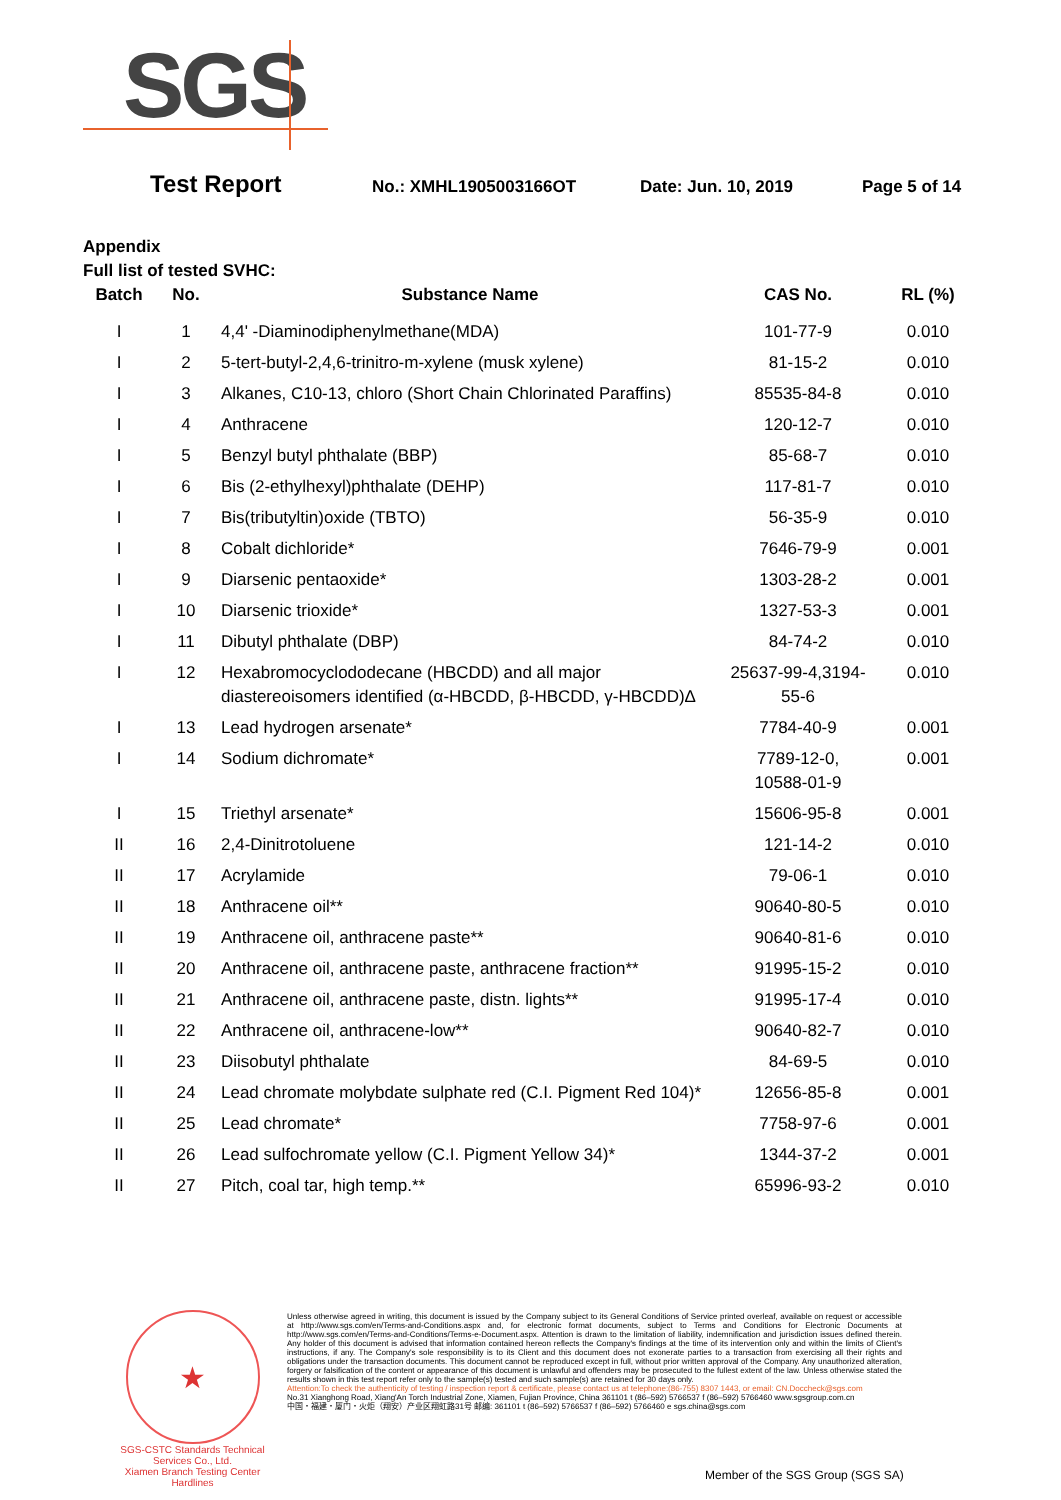SGS
Test Report
No.: XMHL1905003166OT Date: Jun. 10, 2019 Page 5 of 14
Appendix
Full list of tested SVHC:
| Batch | No. | Substance Name | CAS No. | RL (%) |
| --- | --- | --- | --- | --- |
| I | 1 | 4,4' -Diaminodiphenylmethane(MDA) | 101-77-9 | 0.010 |
| I | 2 | 5-tert-butyl-2,4,6-trinitro-m-xylene (musk xylene) | 81-15-2 | 0.010 |
| I | 3 | Alkanes, C10-13, chloro (Short Chain Chlorinated Paraffins) | 85535-84-8 | 0.010 |
| I | 4 | Anthracene | 120-12-7 | 0.010 |
| I | 5 | Benzyl butyl phthalate (BBP) | 85-68-7 | 0.010 |
| I | 6 | Bis (2-ethylhexyl)phthalate (DEHP) | 117-81-7 | 0.010 |
| I | 7 | Bis(tributyltin)oxide (TBTO) | 56-35-9 | 0.010 |
| I | 8 | Cobalt dichloride* | 7646-79-9 | 0.001 |
| I | 9 | Diarsenic pentaoxide* | 1303-28-2 | 0.001 |
| I | 10 | Diarsenic trioxide* | 1327-53-3 | 0.001 |
| I | 11 | Dibutyl phthalate (DBP) | 84-74-2 | 0.010 |
| I | 12 | Hexabromocyclododecane (HBCDD) and all major diastereoisomers identified (α-HBCDD, β-HBCDD, γ-HBCDD)Δ | 25637-99-4,3194-55-6 | 0.010 |
| I | 13 | Lead hydrogen arsenate* | 7784-40-9 | 0.001 |
| I | 14 | Sodium dichromate* | 7789-12-0, 10588-01-9 | 0.001 |
| I | 15 | Triethyl arsenate* | 15606-95-8 | 0.001 |
| II | 16 | 2,4-Dinitrotoluene | 121-14-2 | 0.010 |
| II | 17 | Acrylamide | 79-06-1 | 0.010 |
| II | 18 | Anthracene oil** | 90640-80-5 | 0.010 |
| II | 19 | Anthracene oil, anthracene paste** | 90640-81-6 | 0.010 |
| II | 20 | Anthracene oil, anthracene paste, anthracene fraction** | 91995-15-2 | 0.010 |
| II | 21 | Anthracene oil, anthracene paste, distn. lights** | 91995-17-4 | 0.010 |
| II | 22 | Anthracene oil, anthracene-low** | 90640-82-7 | 0.010 |
| II | 23 | Diisobutyl phthalate | 84-69-5 | 0.010 |
| II | 24 | Lead chromate molybdate sulphate red (C.I. Pigment Red 104)* | 12656-85-8 | 0.001 |
| II | 25 | Lead chromate* | 7758-97-6 | 0.001 |
| II | 26 | Lead sulfochromate yellow (C.I. Pigment Yellow 34)* | 1344-37-2 | 0.001 |
| II | 27 | Pitch, coal tar, high temp.** | 65996-93-2 | 0.010 |
★
SGS-CSTC Standards Technical Services Co., Ltd.
Xiamen Branch Testing Center Hardlines
Unless otherwise agreed in writing, this document is issued by the Company subject to its General Conditions of Service printed overleaf, available on request or accessible at http://www.sgs.com/en/Terms-and-Conditions.aspx and, for electronic format documents, subject to Terms and Conditions for Electronic Documents at http://www.sgs.com/en/Terms-and-Conditions/Terms-e-Document.aspx. Attention is drawn to the limitation of liability, indemnification and jurisdiction issues defined therein. Any holder of this document is advised that information contained hereon reflects the Company's findings at the time of its intervention only and within the limits of Client's instructions, if any. The Company's sole responsibility is to its Client and this document does not exonerate parties to a transaction from exercising all their rights and obligations under the transaction documents. This document cannot be reproduced except in full, without prior written approval of the Company. Any unauthorized alteration, forgery or falsification of the content or appearance of this document is unlawful and offenders may be prosecuted to the fullest extent of the law. Unless otherwise stated the results shown in this test report refer only to the sample(s) tested and such sample(s) are retained for 30 days only.
Attention:To check the authenticity of testing / inspection report & certificate, please contact us at telephone:(86-755) 8307 1443, or email: CN.Doccheck@sgs.com
No.31 Xianghong Road, Xiang'An Torch Industrial Zone, Xiamen, Fujian Province, China 361101 t (86–592) 5766537 f (86–592) 5766460 www.sgsgroup.com.cn
中国・福建・厦门・火炬（翔安）产业区翔虹路31号 邮编: 361101 t (86–592) 5766537 f (86–592) 5766460 e sgs.china@sgs.com
Member of the SGS Group (SGS SA)